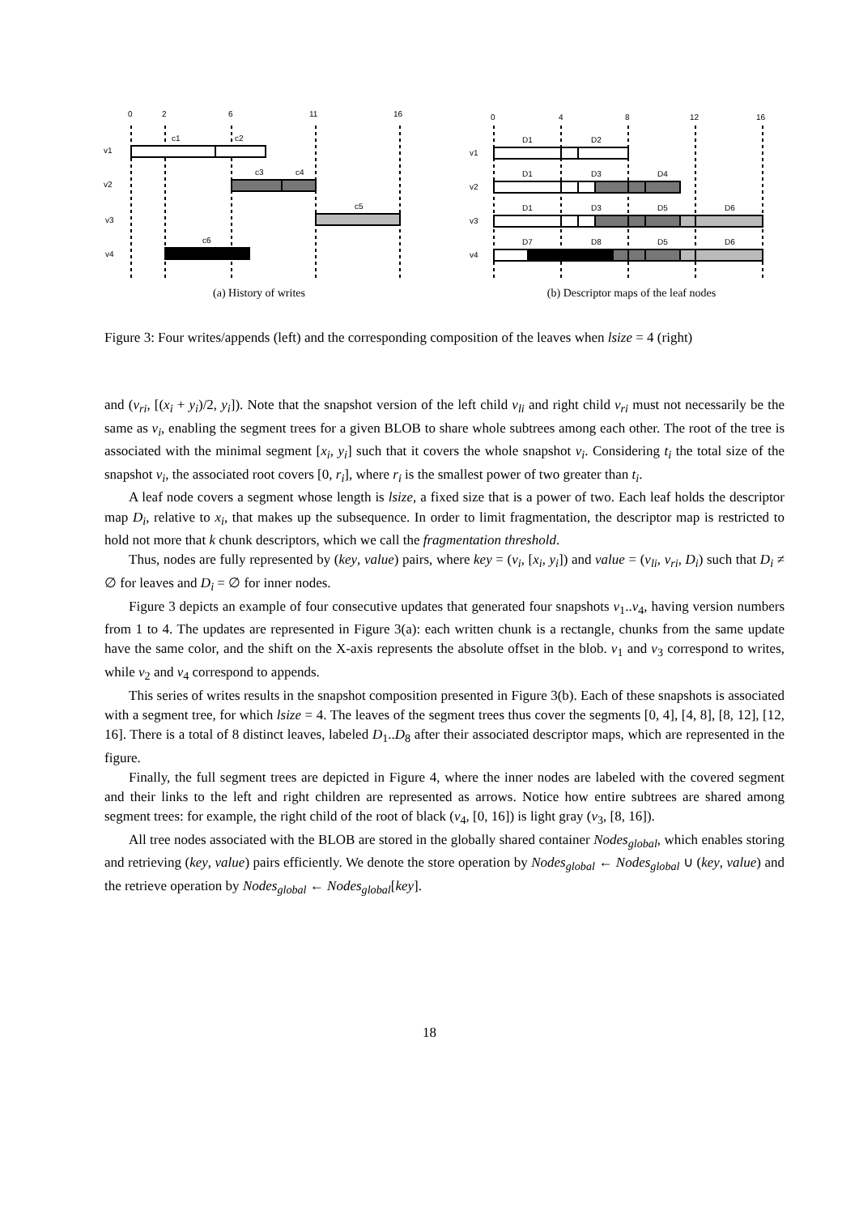0
2
6
11
16
v1
v2
v3
v4
c1
c2
c3
c4
c5
c6
(a) History of writes
0
4
8
12
16
v1
v2
v3
v4
D1
D2
D1
D3
D4
D1
D3
D5
D6
D7
D8
D5
D6
(b) Descriptor maps of the leaf nodes
Figure 3: Four writes/appends (left) and the corresponding composition of the leaves when lsize = 4 (right)
and (v<sub>ri</sub>, [(x<sub>i</sub> + y<sub>i</sub>)/2, y<sub>i</sub>]). Note that the snapshot version of the left child v<sub>li</sub> and right child v<sub>ri</sub> must not necessarily be the same as v<sub>i</sub>, enabling the segment trees for a given BLOB to share whole subtrees among each other. The root of the tree is associated with the minimal segment [x<sub>i</sub>, y<sub>i</sub>] such that it covers the whole snapshot v<sub>i</sub>. Considering t<sub>i</sub> the total size of the snapshot v<sub>i</sub>, the associated root covers [0, r<sub>i</sub>], where r<sub>i</sub> is the smallest power of two greater than t<sub>i</sub>.
A leaf node covers a segment whose length is lsize, a fixed size that is a power of two. Each leaf holds the descriptor map D<sub>i</sub>, relative to x<sub>i</sub>, that makes up the subsequence. In order to limit fragmentation, the descriptor map is restricted to hold not more that k chunk descriptors, which we call the fragmentation threshold.
Thus, nodes are fully represented by (key, value) pairs, where key = (v<sub>i</sub>, [x<sub>i</sub>, y<sub>i</sub>]) and value = (v<sub>li</sub>, v<sub>ri</sub>, D<sub>i</sub>) such that D<sub>i</sub> ≠ ∅ for leaves and D<sub>i</sub> = ∅ for inner nodes.
Figure 3 depicts an example of four consecutive updates that generated four snapshots v<sub>1</sub>..v<sub>4</sub>, having version numbers from 1 to 4. The updates are represented in Figure 3(a): each written chunk is a rectangle, chunks from the same update have the same color, and the shift on the X-axis represents the absolute offset in the blob. v<sub>1</sub> and v<sub>3</sub> correspond to writes, while v<sub>2</sub> and v<sub>4</sub> correspond to appends.
This series of writes results in the snapshot composition presented in Figure 3(b). Each of these snapshots is associated with a segment tree, for which lsize = 4. The leaves of the segment trees thus cover the segments [0, 4], [4, 8], [8, 12], [12, 16]. There is a total of 8 distinct leaves, labeled D<sub>1</sub>..D<sub>8</sub> after their associated descriptor maps, which are represented in the figure.
Finally, the full segment trees are depicted in Figure 4, where the inner nodes are labeled with the covered segment and their links to the left and right children are represented as arrows. Notice how entire subtrees are shared among segment trees: for example, the right child of the root of black (v<sub>4</sub>, [0, 16]) is light gray (v<sub>3</sub>, [8, 16]).
All tree nodes associated with the BLOB are stored in the globally shared container Nodes<sub>global</sub>, which enables storing and retrieving (key, value) pairs efficiently. We denote the store operation by Nodes<sub>global</sub> ← Nodes<sub>global</sub> ∪ (key, value) and the retrieve operation by Nodes<sub>global</sub> ← Nodes<sub>global</sub>[key].
18